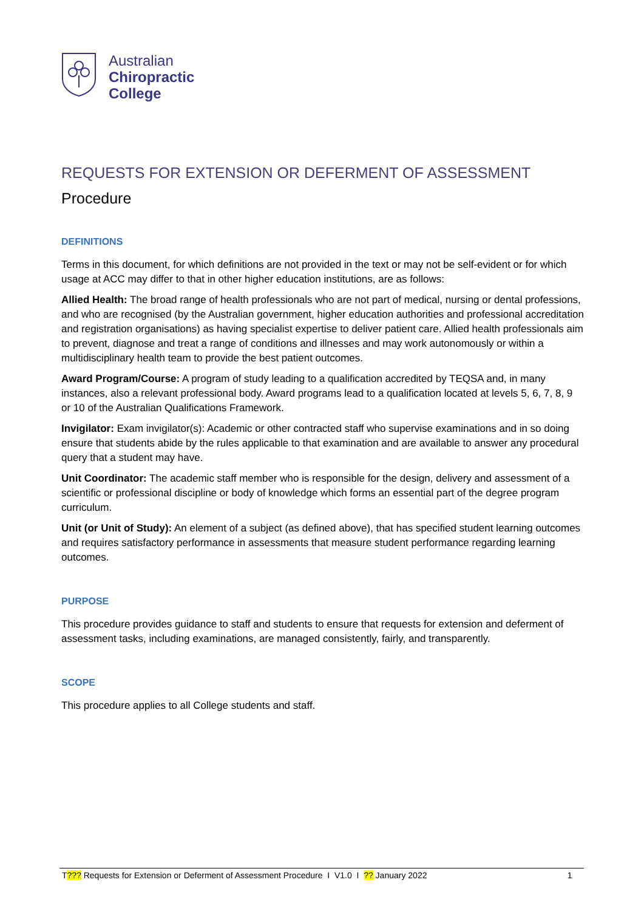Australian
Chiropractic
College
REQUESTS FOR EXTENSION OR DEFERMENT OF ASSESSMENT
Procedure
DEFINITIONS
Terms in this document, for which definitions are not provided in the text or may not be self-evident or for which usage at ACC may differ to that in other higher education institutions, are as follows:
Allied Health: The broad range of health professionals who are not part of medical, nursing or dental professions, and who are recognised (by the Australian government, higher education authorities and professional accreditation and registration organisations) as having specialist expertise to deliver patient care. Allied health professionals aim to prevent, diagnose and treat a range of conditions and illnesses and may work autonomously or within a multidisciplinary health team to provide the best patient outcomes.
Award Program/Course: A program of study leading to a qualification accredited by TEQSA and, in many instances, also a relevant professional body. Award programs lead to a qualification located at levels 5, 6, 7, 8, 9 or 10 of the Australian Qualifications Framework.
Invigilator: Exam invigilator(s): Academic or other contracted staff who supervise examinations and in so doing ensure that students abide by the rules applicable to that examination and are available to answer any procedural query that a student may have.
Unit Coordinator: The academic staff member who is responsible for the design, delivery and assessment of a scientific or professional discipline or body of knowledge which forms an essential part of the degree program curriculum.
Unit (or Unit of Study): An element of a subject (as defined above), that has specified student learning outcomes and requires satisfactory performance in assessments that measure student performance regarding learning outcomes.
PURPOSE
This procedure provides guidance to staff and students to ensure that requests for extension and deferment of assessment tasks, including examinations, are managed consistently, fairly, and transparently.
SCOPE
This procedure applies to all College students and staff.
T??? Requests for Extension or Deferment of Assessment Procedure I V1.0 I ?? January 2022
1